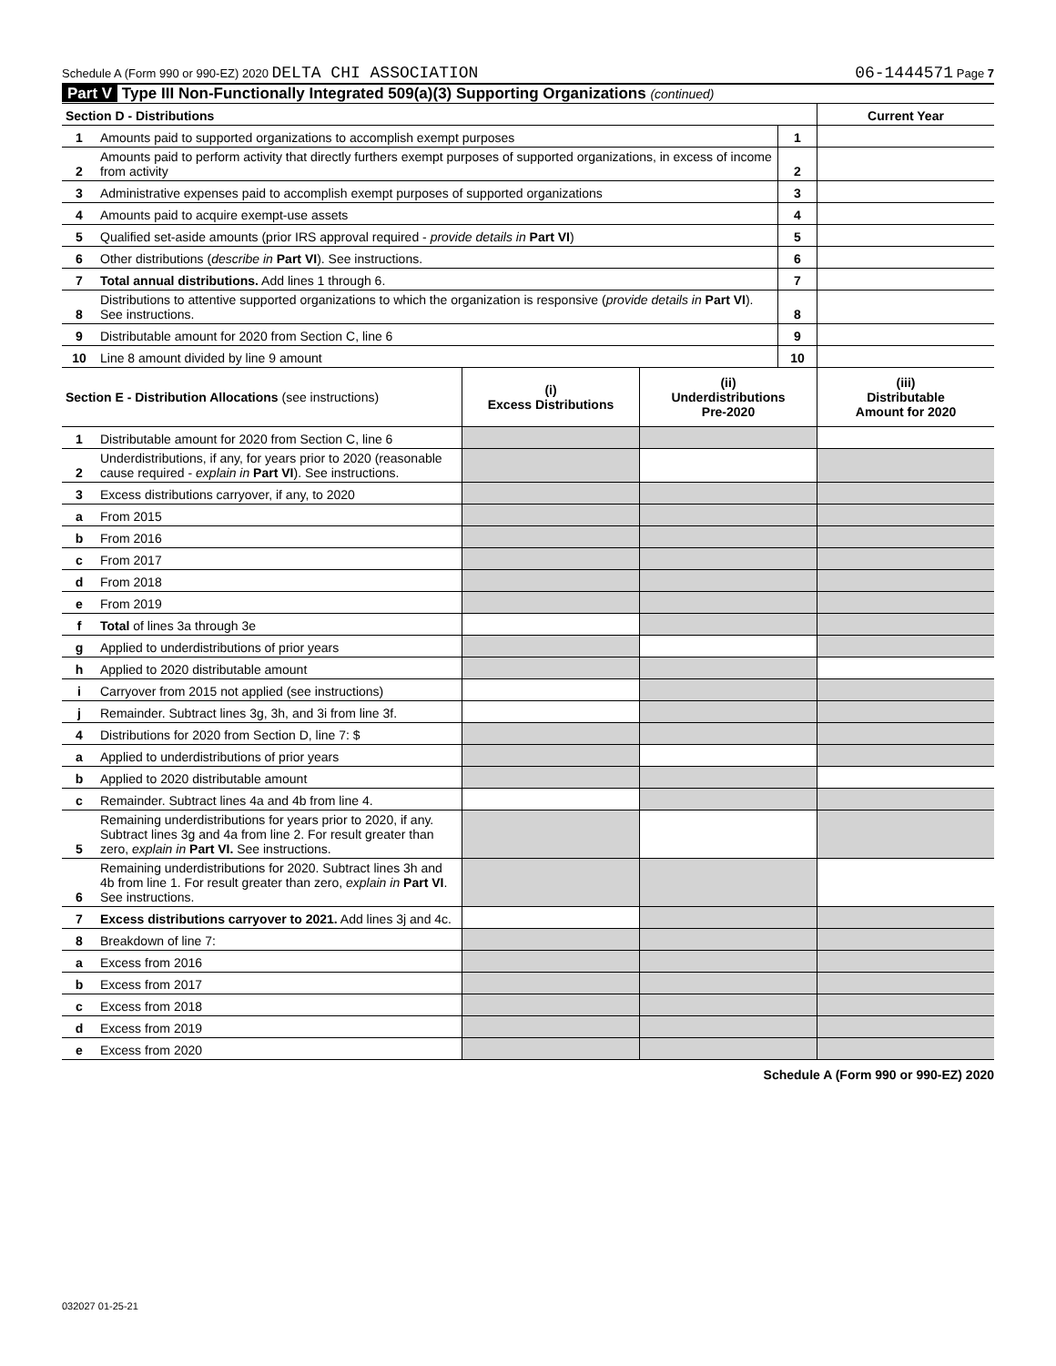Schedule A (Form 990 or 990-EZ) 2020 DELTA CHI ASSOCIATION 06-1444571 Page 7
Part V Type III Non-Functionally Integrated 509(a)(3) Supporting Organizations (continued)
| Section D - Distributions | | | Current Year |
| 1 | Amounts paid to supported organizations to accomplish exempt purposes | 1 | |
| 2 | Amounts paid to perform activity that directly furthers exempt purposes of supported organizations, in excess of income from activity | 2 | |
| 3 | Administrative expenses paid to accomplish exempt purposes of supported organizations | 3 | |
| 4 | Amounts paid to acquire exempt-use assets | 4 | |
| 5 | Qualified set-aside amounts (prior IRS approval required - provide details in Part VI ) | 5 | |
| 6 | Other distributions ( describe in Part VI ). See instructions. | 6 | |
| 7 | Total annual distributions. Add lines 1 through 6. | 7 | |
| 8 | Distributions to attentive supported organizations to which the organization is responsive ( provide details in Part VI ). See instructions. | 8 | |
| 9 | Distributable amount for 2020 from Section C, line 6 | 9 | |
| 10 | Line 8 amount divided by line 9 amount | 10 | |
| Section E - Distribution Allocations (see instructions) | | (i) Excess Distributions | (ii) Underdistributions Pre-2020 | (iii) Distributable Amount for 2020 |
| 1 | Distributable amount for 2020 from Section C, line 6 | | | |
| 2 | Underdistributions, if any, for years prior to 2020 (reasonable cause required - explain in Part VI ). See instructions. | | | |
| 3 | Excess distributions carryover, if any, to 2020 | | | |
| a | From 2015 | | | |
| b | From 2016 | | | |
| c | From 2017 | | | |
| d | From 2018 | | | |
| e | From 2019 | | | |
| f | Total of lines 3a through 3e | | | |
| g | Applied to underdistributions of prior years | | | |
| h | Applied to 2020 distributable amount | | | |
| i | Carryover from 2015 not applied (see instructions) | | | |
| j | Remainder. Subtract lines 3g, 3h, and 3i from line 3f. | | | |
| 4 | Distributions for 2020 from Section D, line 7: $ | | | |
| a | Applied to underdistributions of prior years | | | |
| b | Applied to 2020 distributable amount | | | |
| c | Remainder. Subtract lines 4a and 4b from line 4. | | | |
| 5 | Remaining underdistributions for years prior to 2020, if any. Subtract lines 3g and 4a from line 2. For result greater than zero, explain in Part VI. See instructions. | | | |
| 6 | Remaining underdistributions for 2020. Subtract lines 3h and 4b from line 1. For result greater than zero, explain in Part VI . See instructions. | | | |
| 7 | Excess distributions carryover to 2021. Add lines 3j and 4c. | | | |
| 8 | Breakdown of line 7: | | | |
| a | Excess from 2016 | | | |
| b | Excess from 2017 | | | |
| c | Excess from 2018 | | | |
| d | Excess from 2019 | | | |
| e | Excess from 2020 | | | |
Schedule A (Form 990 or 990-EZ) 2020
032027 01-25-21